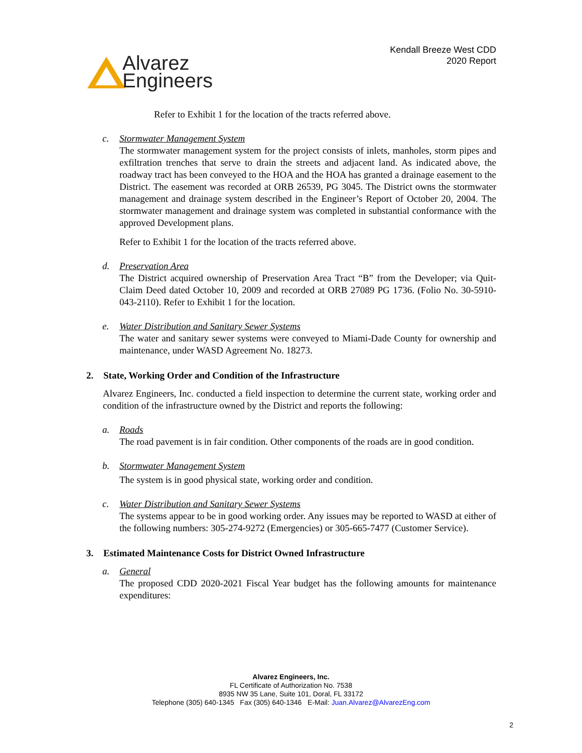Alvarez
Engineers
Kendall Breeze West CDD
2020 Report
Refer to Exhibit 1 for the location of the tracts referred above.
c. Stormwater Management System
The stormwater management system for the project consists of inlets, manholes, storm pipes and exfiltration trenches that serve to drain the streets and adjacent land. As indicated above, the roadway tract has been conveyed to the HOA and the HOA has granted a drainage easement to the District. The easement was recorded at ORB 26539, PG 3045. The District owns the stormwater management and drainage system described in the Engineer’s Report of October 20, 2004. The stormwater management and drainage system was completed in substantial conformance with the approved Development plans.
Refer to Exhibit 1 for the location of the tracts referred above.
d. Preservation Area
The District acquired ownership of Preservation Area Tract “B” from the Developer; via Quit-Claim Deed dated October 10, 2009 and recorded at ORB 27089 PG 1736. (Folio No. 30-5910-043-2110). Refer to Exhibit 1 for the location.
e. Water Distribution and Sanitary Sewer Systems
The water and sanitary sewer systems were conveyed to Miami-Dade County for ownership and maintenance, under WASD Agreement No. 18273.
2. State, Working Order and Condition of the Infrastructure
Alvarez Engineers, Inc. conducted a field inspection to determine the current state, working order and condition of the infrastructure owned by the District and reports the following:
a. Roads
The road pavement is in fair condition. Other components of the roads are in good condition.
b. Stormwater Management System
The system is in good physical state, working order and condition.
c. Water Distribution and Sanitary Sewer Systems
The systems appear to be in good working order. Any issues may be reported to WASD at either of the following numbers: 305-274-9272 (Emergencies) or 305-665-7477 (Customer Service).
3. Estimated Maintenance Costs for District Owned Infrastructure
a. General
The proposed CDD 2020-2021 Fiscal Year budget has the following amounts for maintenance expenditures:
Alvarez Engineers, Inc.
FL Certificate of Authorization No. 7538
8935 NW 35 Lane, Suite 101, Doral, FL 33172
Telephone (305) 640-1345 Fax (305) 640-1346 E-Mail: Juan.Alvarez@AlvarezEng.com
2